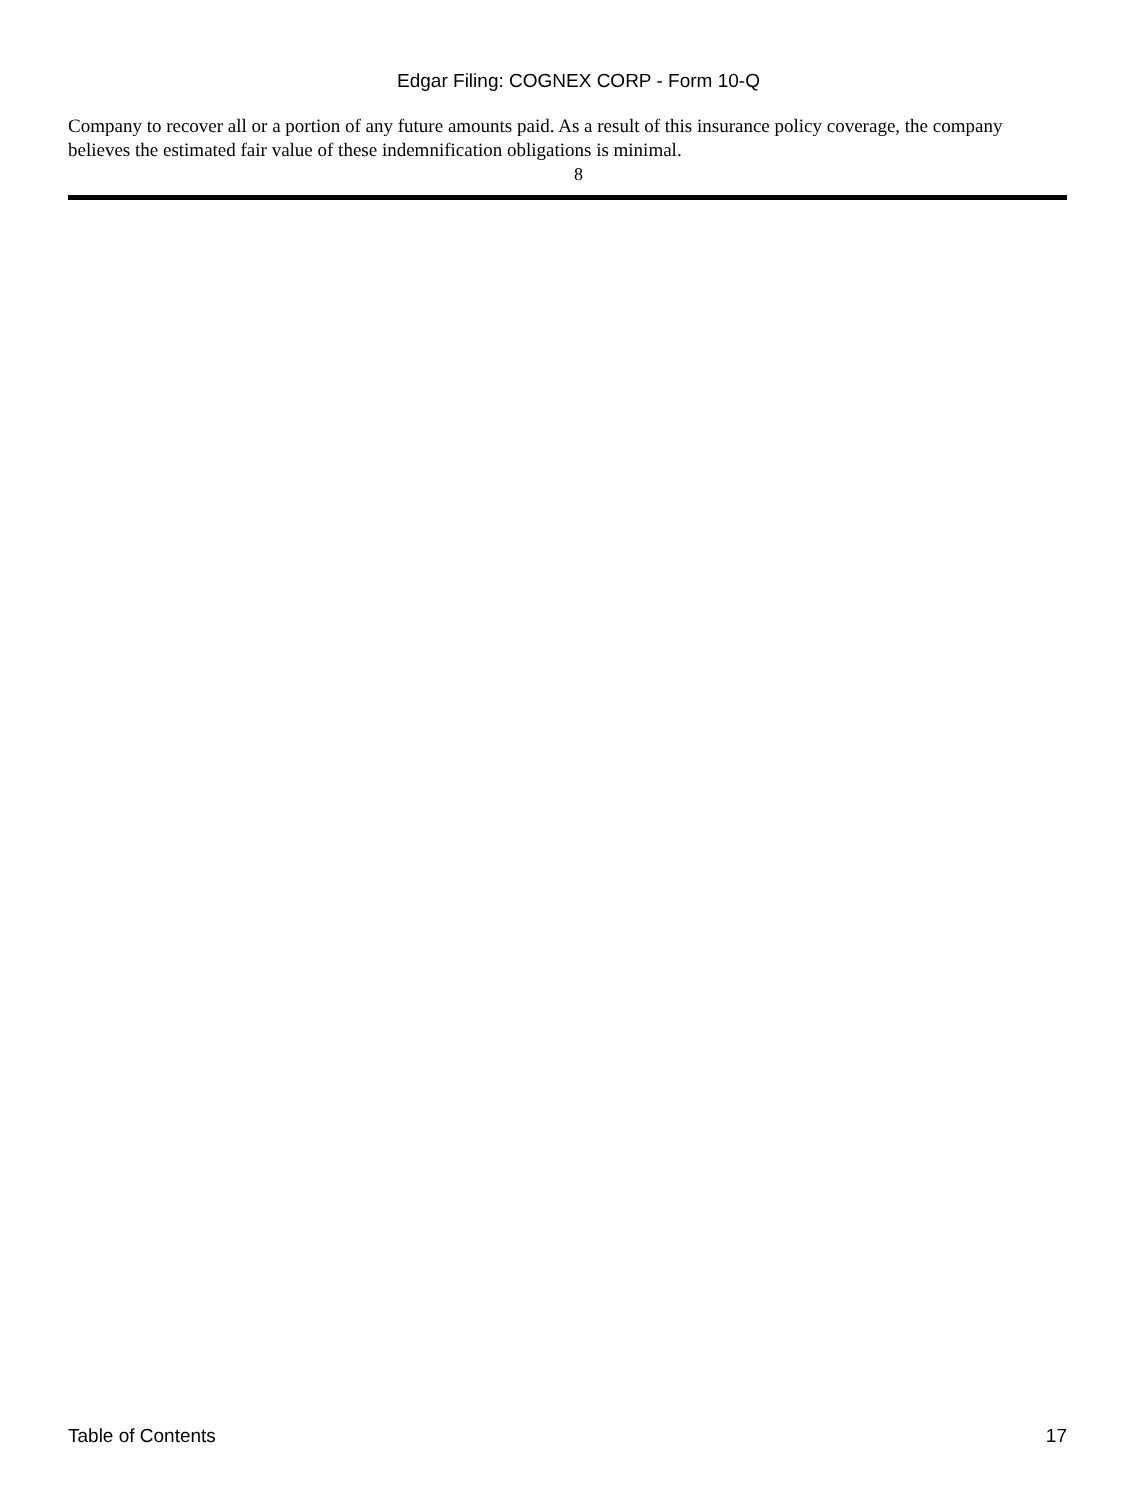Edgar Filing: COGNEX CORP - Form 10-Q
Company to recover all or a portion of any future amounts paid. As a result of this insurance policy coverage, the company believes the estimated fair value of these indemnification obligations is minimal.
8
Table of Contents 17